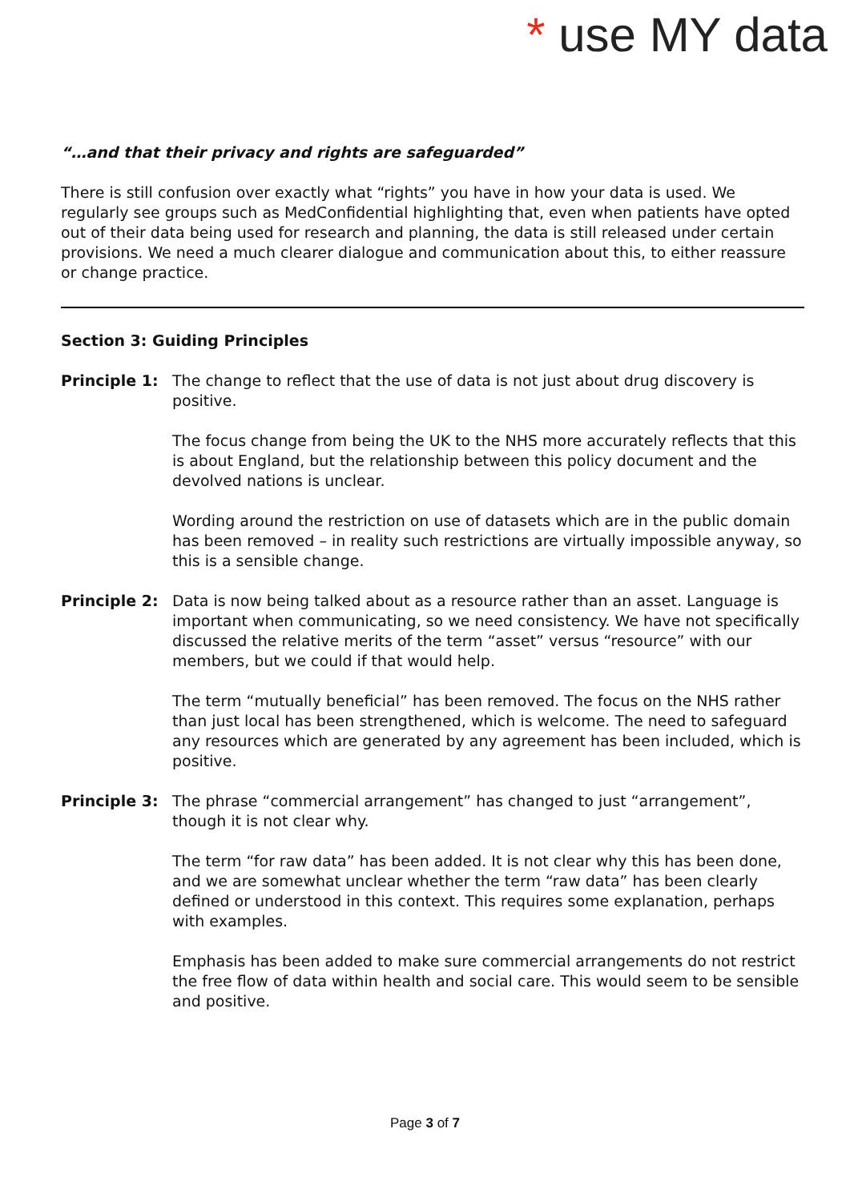* use MY data
“…and that their privacy and rights are safeguarded”
There is still confusion over exactly what “rights” you have in how your data is used. We regularly see groups such as MedConfidential highlighting that, even when patients have opted out of their data being used for research and planning, the data is still released under certain provisions. We need a much clearer dialogue and communication about this, to either reassure or change practice.
Section 3: Guiding Principles
Principle 1: The change to reflect that the use of data is not just about drug discovery is positive.
The focus change from being the UK to the NHS more accurately reflects that this is about England, but the relationship between this policy document and the devolved nations is unclear.
Wording around the restriction on use of datasets which are in the public domain has been removed – in reality such restrictions are virtually impossible anyway, so this is a sensible change.
Principle 2: Data is now being talked about as a resource rather than an asset. Language is important when communicating, so we need consistency. We have not specifically discussed the relative merits of the term “asset” versus “resource” with our members, but we could if that would help.
The term “mutually beneficial” has been removed. The focus on the NHS rather than just local has been strengthened, which is welcome. The need to safeguard any resources which are generated by any agreement has been included, which is positive.
Principle 3: The phrase “commercial arrangement” has changed to just “arrangement”, though it is not clear why.
The term “for raw data” has been added. It is not clear why this has been done, and we are somewhat unclear whether the term “raw data” has been clearly defined or understood in this context. This requires some explanation, perhaps with examples.
Emphasis has been added to make sure commercial arrangements do not restrict the free flow of data within health and social care. This would seem to be sensible and positive.
Page 3 of 7